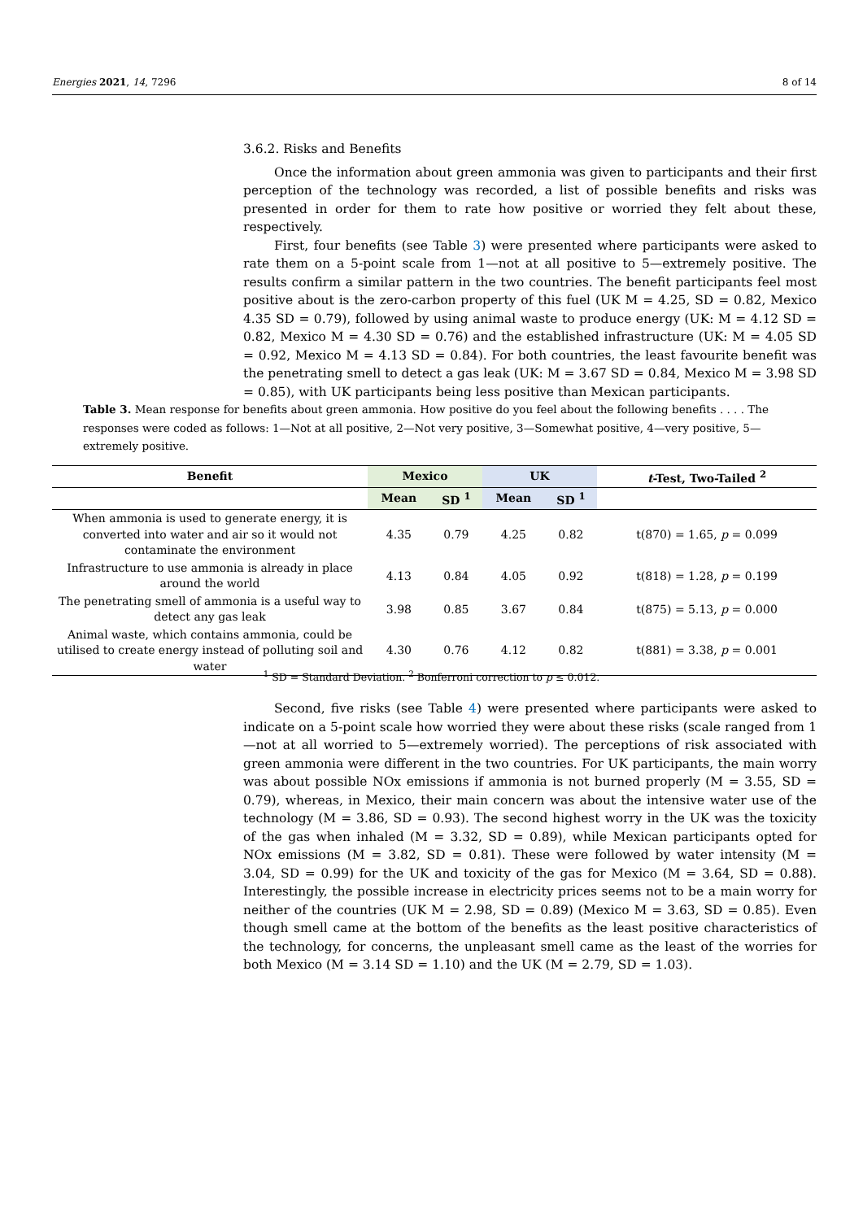Energies 2021, 14, 7296 8 of 14
3.6.2. Risks and Benefits
Once the information about green ammonia was given to participants and their first perception of the technology was recorded, a list of possible benefits and risks was presented in order for them to rate how positive or worried they felt about these, respectively.
First, four benefits (see Table 3) were presented where participants were asked to rate them on a 5-point scale from 1—not at all positive to 5—extremely positive. The results confirm a similar pattern in the two countries. The benefit participants feel most positive about is the zero-carbon property of this fuel (UK M = 4.25, SD = 0.82, Mexico 4.35 SD = 0.79), followed by using animal waste to produce energy (UK: M = 4.12 SD = 0.82, Mexico M = 4.30 SD = 0.76) and the established infrastructure (UK: M = 4.05 SD = 0.92, Mexico M = 4.13 SD = 0.84). For both countries, the least favourite benefit was the penetrating smell to detect a gas leak (UK: M = 3.67 SD = 0.84, Mexico M = 3.98 SD = 0.85), with UK participants being less positive than Mexican participants.
Table 3. Mean response for benefits about green ammonia. How positive do you feel about the following benefits . . . . The responses were coded as follows: 1—Not at all positive, 2—Not very positive, 3—Somewhat positive, 4—very positive, 5—extremely positive.
| Benefit | Mexico | | UK | | t -Test, Two-Tailed <sup>2</sup> |
| --- | --- | --- | --- | --- | --- |
| | Mean | SD <sup>1</sup> | Mean | SD <sup>1</sup> | |
| When ammonia is used to generate energy, it is converted into water and air so it would not contaminate the environment | 4.35 | 0.79 | 4.25 | 0.82 | t(870) = 1.65, p = 0.099 |
| Infrastructure to use ammonia is already in place around the world | 4.13 | 0.84 | 4.05 | 0.92 | t(818) = 1.28, p = 0.199 |
| The penetrating smell of ammonia is a useful way to detect any gas leak | 3.98 | 0.85 | 3.67 | 0.84 | t(875) = 5.13, p = 0.000 |
| Animal waste, which contains ammonia, could be utilised to create energy instead of polluting soil and water | 4.30 | 0.76 | 4.12 | 0.82 | t(881) = 3.38, p = 0.001 |
<sup>1</sup> SD = Standard Deviation. <sup>2</sup> Bonferroni correction to p ≤ 0.012.
Second, five risks (see Table 4) were presented where participants were asked to indicate on a 5-point scale how worried they were about these risks (scale ranged from 1—not at all worried to 5—extremely worried). The perceptions of risk associated with green ammonia were different in the two countries. For UK participants, the main worry was about possible NOx emissions if ammonia is not burned properly (M = 3.55, SD = 0.79), whereas, in Mexico, their main concern was about the intensive water use of the technology (M = 3.86, SD = 0.93). The second highest worry in the UK was the toxicity of the gas when inhaled (M = 3.32, SD = 0.89), while Mexican participants opted for NOx emissions (M = 3.82, SD = 0.81). These were followed by water intensity (M = 3.04, SD = 0.99) for the UK and toxicity of the gas for Mexico (M = 3.64, SD = 0.88). Interestingly, the possible increase in electricity prices seems not to be a main worry for neither of the countries (UK M = 2.98, SD = 0.89) (Mexico M = 3.63, SD = 0.85). Even though smell came at the bottom of the benefits as the least positive characteristics of the technology, for concerns, the unpleasant smell came as the least of the worries for both Mexico (M = 3.14 SD = 1.10) and the UK (M = 2.79, SD = 1.03).